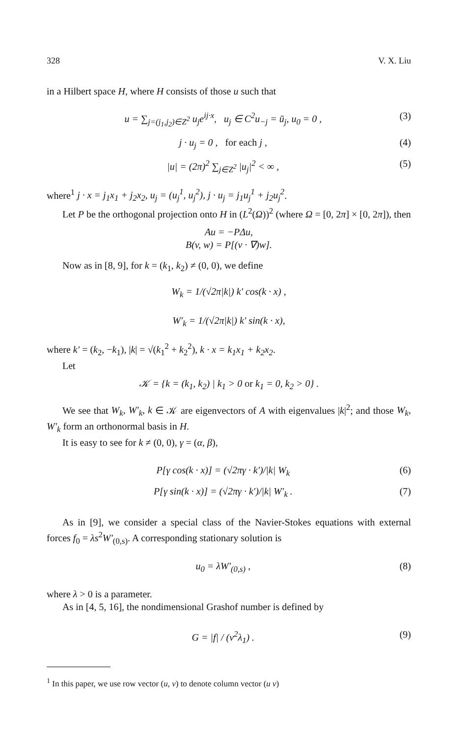328 V. X. Liu
in a Hilbert space H, where H consists of those u such that
u = ∑<sub>j=(j<sub>1</sub>,j<sub>2</sub>)∈Z<sup>2</sup></sub> u<sub>j</sub>e<sup>ij·x</sup>, u<sub>j</sub> ∈ C<sup>2</sup>u<sub>−j</sub> = ū<sub>j</sub>, u<sub>0</sub> = 0 , (3)
j · u<sub>j</sub> = 0 , for each j , (4)
|u| = (2π)<sup>2</sup> ∑<sub>j∈Z<sup>2</sup></sub> |u<sub>j</sub>|<sup>2</sup> < ∞ , (5)
where<sup>1</sup> j · x = j<sub>1</sub>x<sub>1</sub> + j<sub>2</sub>x<sub>2</sub>, u<sub>j</sub> = (u<sub>j</sub><sup>1</sup>, u<sub>j</sub><sup>2</sup>), j · u<sub>j</sub> = j<sub>1</sub>u<sub>j</sub><sup>1</sup> + j<sub>2</sub>u<sub>j</sub><sup>2</sup>.
Let P be the orthogonal projection onto H in (L<sup>2</sup>(Ω))<sup>2</sup> (where Ω = [0, 2π] × [0, 2π]), then
Au = −PΔu,
B(v, w) = P[(v · ∇)w].
Now as in [8, 9], for k = (k<sub>1</sub>, k<sub>2</sub>) ≠ (0, 0), we define
W<sub>k</sub> = 1/(√2π|k|) k′ cos(k · x) ,
W′<sub>k</sub> = 1/(√2π|k|) k′ sin(k · x),
where k′ = (k<sub>2</sub>, −k<sub>1</sub>), |k| = √(k<sub>1</sub><sup>2</sup> + k<sub>2</sub><sup>2</sup>), k · x = k<sub>1</sub>x<sub>1</sub> + k<sub>2</sub>x<sub>2</sub>.
Let
𝒦 = {k = (k<sub>1</sub>, k<sub>2</sub>) | k<sub>1</sub> > 0 or k<sub>1</sub> = 0, k<sub>2</sub> > 0} .
We see that W<sub>k</sub>, W′<sub>k</sub>, k ∈ 𝒦 are eigenvectors of A with eigenvalues |k|<sup>2</sup>; and those W<sub>k</sub>, W′<sub>k</sub> form an orthonormal basis in H.
It is easy to see for k ≠ (0, 0), γ = (α, β),
P[γ cos(k · x)] = (√2πγ · k′)/|k| W<sub>k</sub> (6)
P[γ sin(k · x)] = (√2πγ · k′)/|k| W′<sub>k</sub> . (7)
As in [9], we consider a special class of the Navier-Stokes equations with external forces f<sub>0</sub> = λs<sup>2</sup>W′<sub>(0,s)</sub>. A corresponding stationary solution is
u<sub>0</sub> = λW′<sub>(0,s)</sub> , (8)
where λ > 0 is a parameter.
As in [4, 5, 16], the nondimensional Grashof number is defined by
G = |f| / (ν<sup>2</sup>λ<sub>1</sub>) . (9)
<sup>1</sup> In this paper, we use row vector (u, v) to denote column vector (u v)